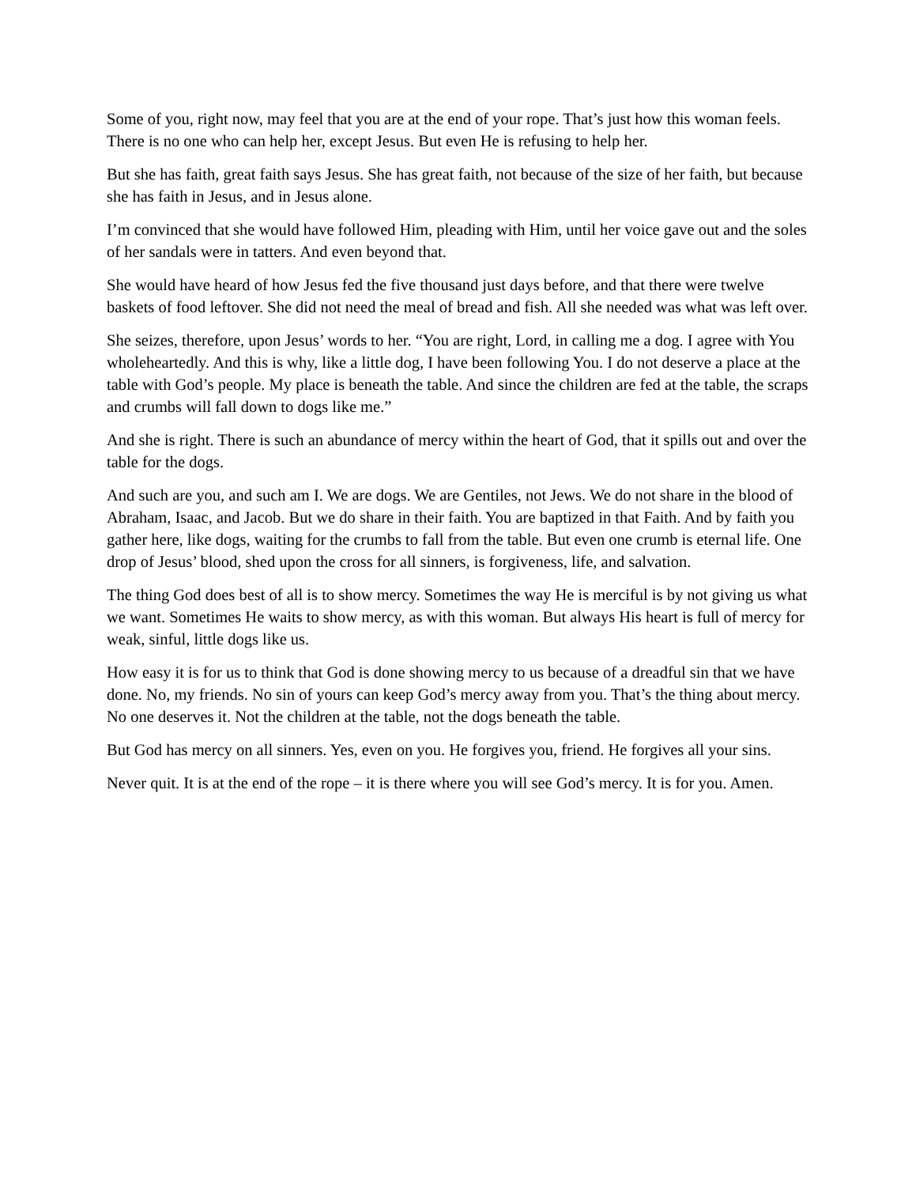Some of you, right now, may feel that you are at the end of your rope. That’s just how this woman feels. There is no one who can help her, except Jesus. But even He is refusing to help her.
But she has faith, great faith says Jesus. She has great faith, not because of the size of her faith, but because she has faith in Jesus, and in Jesus alone.
I’m convinced that she would have followed Him, pleading with Him, until her voice gave out and the soles of her sandals were in tatters. And even beyond that.
She would have heard of how Jesus fed the five thousand just days before, and that there were twelve baskets of food leftover. She did not need the meal of bread and fish. All she needed was what was left over.
She seizes, therefore, upon Jesus’ words to her. “You are right, Lord, in calling me a dog. I agree with You wholeheartedly. And this is why, like a little dog, I have been following You. I do not deserve a place at the table with God’s people. My place is beneath the table. And since the children are fed at the table, the scraps and crumbs will fall down to dogs like me.”
And she is right. There is such an abundance of mercy within the heart of God, that it spills out and over the table for the dogs.
And such are you, and such am I. We are dogs. We are Gentiles, not Jews. We do not share in the blood of Abraham, Isaac, and Jacob. But we do share in their faith. You are baptized in that Faith. And by faith you gather here, like dogs, waiting for the crumbs to fall from the table. But even one crumb is eternal life. One drop of Jesus’ blood, shed upon the cross for all sinners, is forgiveness, life, and salvation.
The thing God does best of all is to show mercy. Sometimes the way He is merciful is by not giving us what we want. Sometimes He waits to show mercy, as with this woman. But always His heart is full of mercy for weak, sinful, little dogs like us.
How easy it is for us to think that God is done showing mercy to us because of a dreadful sin that we have done. No, my friends. No sin of yours can keep God’s mercy away from you. That’s the thing about mercy. No one deserves it. Not the children at the table, not the dogs beneath the table.
But God has mercy on all sinners. Yes, even on you. He forgives you, friend. He forgives all your sins.
Never quit. It is at the end of the rope – it is there where you will see God’s mercy. It is for you. Amen.